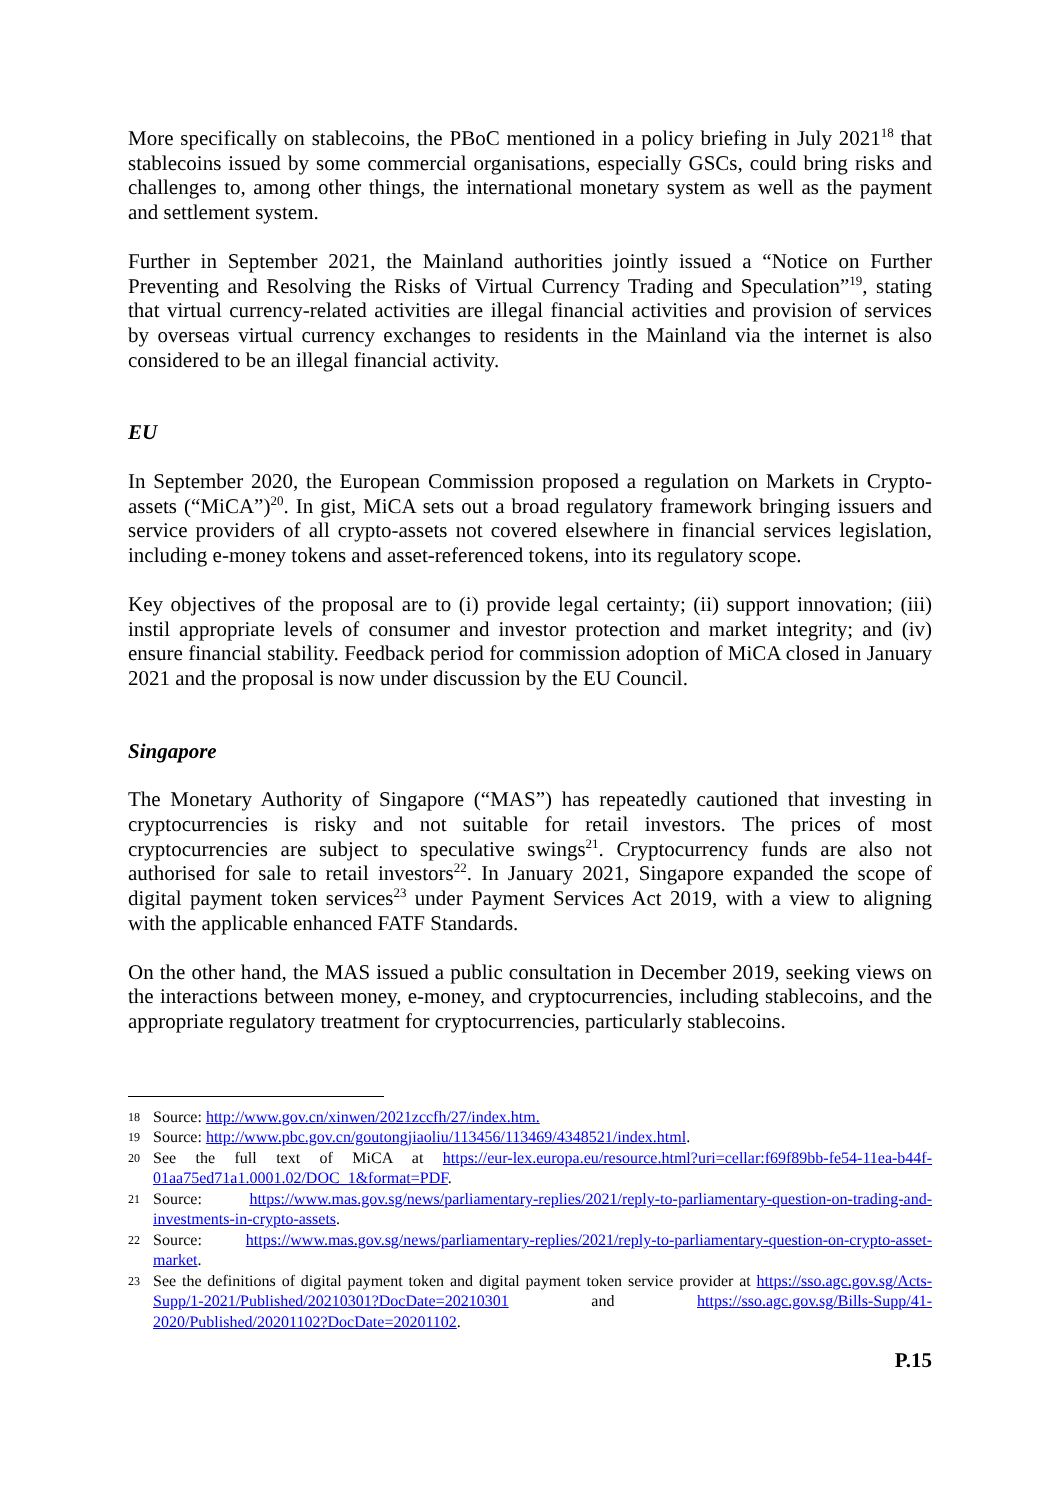More specifically on stablecoins, the PBoC mentioned in a policy briefing in July 2021<sup>18</sup> that stablecoins issued by some commercial organisations, especially GSCs, could bring risks and challenges to, among other things, the international monetary system as well as the payment and settlement system.
Further in September 2021, the Mainland authorities jointly issued a “Notice on Further Preventing and Resolving the Risks of Virtual Currency Trading and Speculation”<sup>19</sup>, stating that virtual currency-related activities are illegal financial activities and provision of services by overseas virtual currency exchanges to residents in the Mainland via the internet is also considered to be an illegal financial activity.
EU
In September 2020, the European Commission proposed a regulation on Markets in Crypto-assets (“MiCA”)<sup>20</sup>. In gist, MiCA sets out a broad regulatory framework bringing issuers and service providers of all crypto-assets not covered elsewhere in financial services legislation, including e-money tokens and asset-referenced tokens, into its regulatory scope.
Key objectives of the proposal are to (i) provide legal certainty; (ii) support innovation; (iii) instil appropriate levels of consumer and investor protection and market integrity; and (iv) ensure financial stability. Feedback period for commission adoption of MiCA closed in January 2021 and the proposal is now under discussion by the EU Council.
Singapore
The Monetary Authority of Singapore (“MAS”) has repeatedly cautioned that investing in cryptocurrencies is risky and not suitable for retail investors. The prices of most cryptocurrencies are subject to speculative swings<sup>21</sup>. Cryptocurrency funds are also not authorised for sale to retail investors<sup>22</sup>. In January 2021, Singapore expanded the scope of digital payment token services<sup>23</sup> under Payment Services Act 2019, with a view to aligning with the applicable enhanced FATF Standards.
On the other hand, the MAS issued a public consultation in December 2019, seeking views on the interactions between money, e-money, and cryptocurrencies, including stablecoins, and the appropriate regulatory treatment for cryptocurrencies, particularly stablecoins.
18 Source: http://www.gov.cn/xinwen/2021zccfh/27/index.htm.
19 Source: http://www.pbc.gov.cn/goutongjiaoliu/113456/113469/4348521/index.html.
20 See the full text of MiCA at https://eur-lex.europa.eu/resource.html?uri=cellar:f69f89bb-fe54-11ea-b44f-01aa75ed71a1.0001.02/DOC_1&format=PDF.
21 Source: https://www.mas.gov.sg/news/parliamentary-replies/2021/reply-to-parliamentary-question-on-trading-and-investments-in-crypto-assets.
22 Source: https://www.mas.gov.sg/news/parliamentary-replies/2021/reply-to-parliamentary-question-on-crypto-asset-market.
23 See the definitions of digital payment token and digital payment token service provider at https://sso.agc.gov.sg/Acts-Supp/1-2021/Published/20210301?DocDate=20210301 and https://sso.agc.gov.sg/Bills-Supp/41-2020/Published/20201102?DocDate=20201102.
P.15